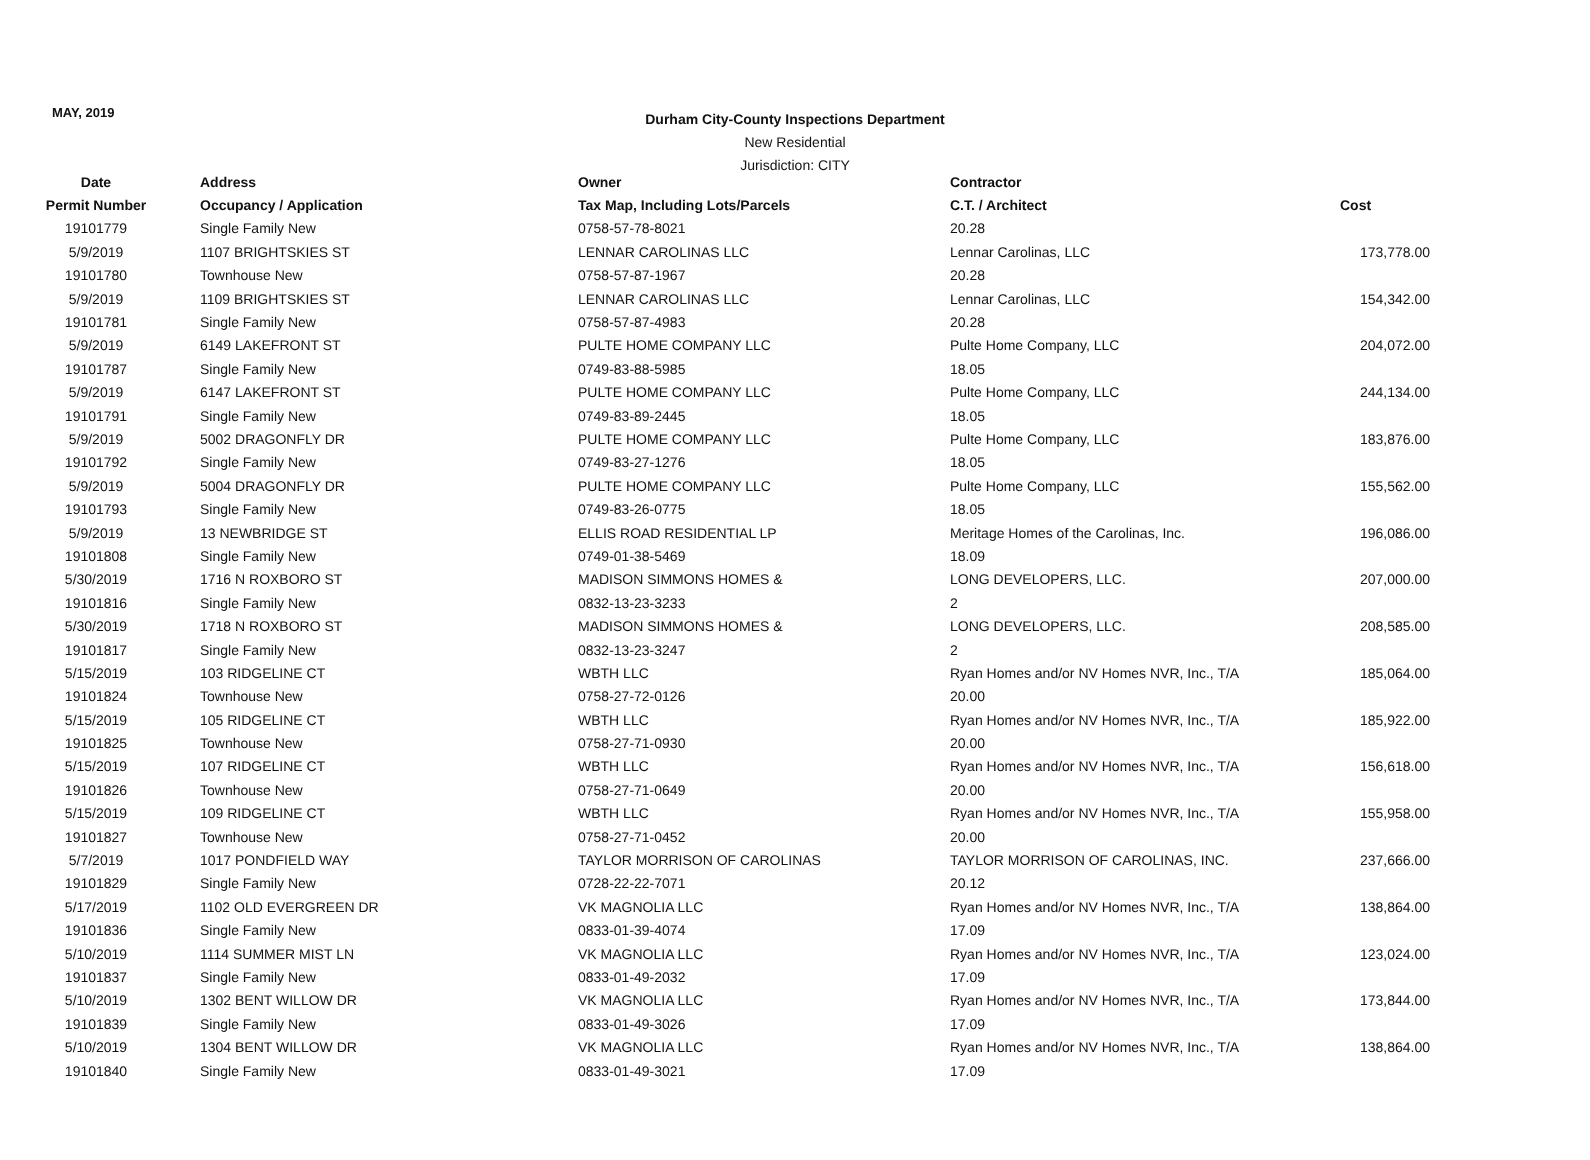MAY, 2019
Durham City-County Inspections Department
New Residential
Jurisdiction: CITY
| Date | Address | Owner | Contractor | |
| --- | --- | --- | --- | --- |
| Permit Number | Occupancy / Application | Tax Map, Including Lots/Parcels | C.T. / Architect | Cost |
| 19101779 | Single Family New | 0758-57-78-8021 | 20.28 | |
| 5/9/2019 | 1107 BRIGHTSKIES ST | LENNAR CAROLINAS LLC | Lennar Carolinas, LLC | 173,778.00 |
| 19101780 | Townhouse New | 0758-57-87-1967 | 20.28 | |
| 5/9/2019 | 1109 BRIGHTSKIES ST | LENNAR CAROLINAS LLC | Lennar Carolinas, LLC | 154,342.00 |
| 19101781 | Single Family New | 0758-57-87-4983 | 20.28 | |
| 5/9/2019 | 6149 LAKEFRONT ST | PULTE HOME COMPANY LLC | Pulte Home Company, LLC | 204,072.00 |
| 19101787 | Single Family New | 0749-83-88-5985 | 18.05 | |
| 5/9/2019 | 6147 LAKEFRONT ST | PULTE HOME COMPANY LLC | Pulte Home Company, LLC | 244,134.00 |
| 19101791 | Single Family New | 0749-83-89-2445 | 18.05 | |
| 5/9/2019 | 5002 DRAGONFLY DR | PULTE HOME COMPANY LLC | Pulte Home Company, LLC | 183,876.00 |
| 19101792 | Single Family New | 0749-83-27-1276 | 18.05 | |
| 5/9/2019 | 5004 DRAGONFLY DR | PULTE HOME COMPANY LLC | Pulte Home Company, LLC | 155,562.00 |
| 19101793 | Single Family New | 0749-83-26-0775 | 18.05 | |
| 5/9/2019 | 13 NEWBRIDGE ST | ELLIS ROAD RESIDENTIAL LP | Meritage Homes of the Carolinas, Inc. | 196,086.00 |
| 19101808 | Single Family New | 0749-01-38-5469 | 18.09 | |
| 5/30/2019 | 1716 N ROXBORO ST | MADISON SIMMONS HOMES & | LONG DEVELOPERS, LLC. | 207,000.00 |
| 19101816 | Single Family New | 0832-13-23-3233 | 2 | |
| 5/30/2019 | 1718 N ROXBORO ST | MADISON SIMMONS HOMES & | LONG DEVELOPERS, LLC. | 208,585.00 |
| 19101817 | Single Family New | 0832-13-23-3247 | 2 | |
| 5/15/2019 | 103 RIDGELINE CT | WBTH LLC | Ryan Homes and/or NV Homes NVR, Inc., T/A | 185,064.00 |
| 19101824 | Townhouse New | 0758-27-72-0126 | 20.00 | |
| 5/15/2019 | 105 RIDGELINE CT | WBTH LLC | Ryan Homes and/or NV Homes NVR, Inc., T/A | 185,922.00 |
| 19101825 | Townhouse New | 0758-27-71-0930 | 20.00 | |
| 5/15/2019 | 107 RIDGELINE CT | WBTH LLC | Ryan Homes and/or NV Homes NVR, Inc., T/A | 156,618.00 |
| 19101826 | Townhouse New | 0758-27-71-0649 | 20.00 | |
| 5/15/2019 | 109 RIDGELINE CT | WBTH LLC | Ryan Homes and/or NV Homes NVR, Inc., T/A | 155,958.00 |
| 19101827 | Townhouse New | 0758-27-71-0452 | 20.00 | |
| 5/7/2019 | 1017 PONDFIELD WAY | TAYLOR MORRISON OF CAROLINAS | TAYLOR MORRISON OF CAROLINAS, INC. | 237,666.00 |
| 19101829 | Single Family New | 0728-22-22-7071 | 20.12 | |
| 5/17/2019 | 1102 OLD EVERGREEN DR | VK MAGNOLIA LLC | Ryan Homes and/or NV Homes NVR, Inc., T/A | 138,864.00 |
| 19101836 | Single Family New | 0833-01-39-4074 | 17.09 | |
| 5/10/2019 | 1114 SUMMER MIST LN | VK MAGNOLIA LLC | Ryan Homes and/or NV Homes NVR, Inc., T/A | 123,024.00 |
| 19101837 | Single Family New | 0833-01-49-2032 | 17.09 | |
| 5/10/2019 | 1302 BENT WILLOW DR | VK MAGNOLIA LLC | Ryan Homes and/or NV Homes NVR, Inc., T/A | 173,844.00 |
| 19101839 | Single Family New | 0833-01-49-3026 | 17.09 | |
| 5/10/2019 | 1304 BENT WILLOW DR | VK MAGNOLIA LLC | Ryan Homes and/or NV Homes NVR, Inc., T/A | 138,864.00 |
| 19101840 | Single Family New | 0833-01-49-3021 | 17.09 | |